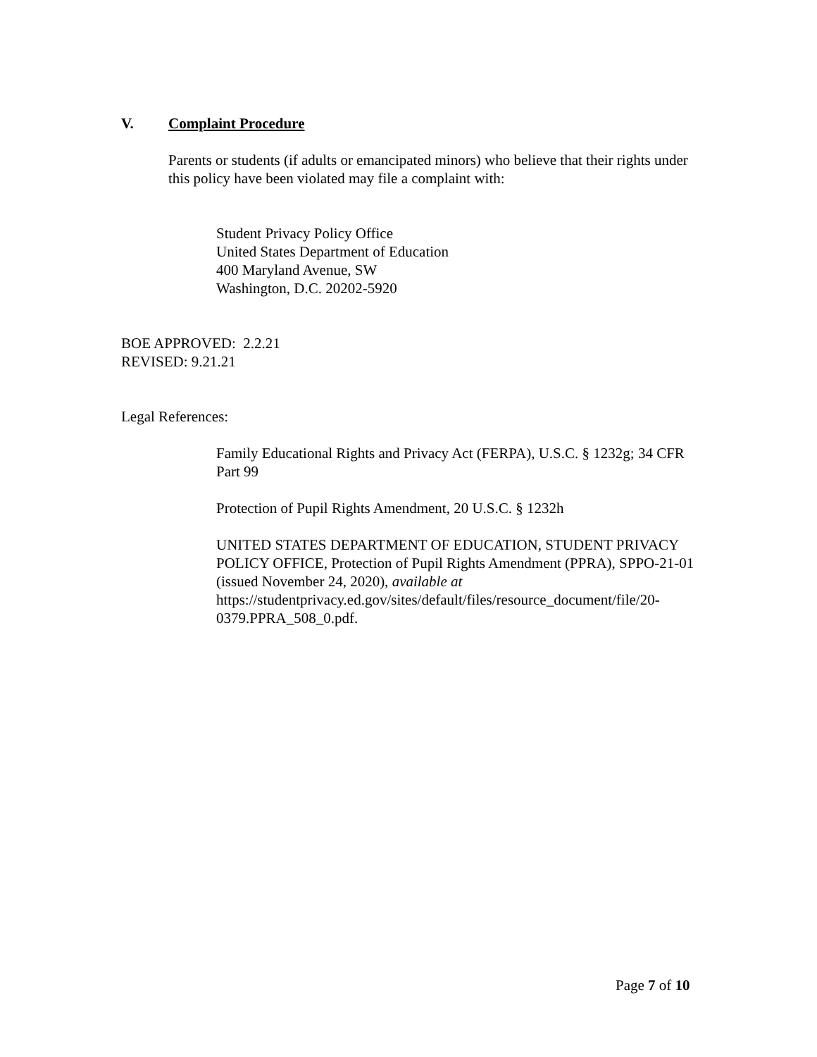V. Complaint Procedure
Parents or students (if adults or emancipated minors) who believe that their rights under this policy have been violated may file a complaint with:
Student Privacy Policy Office
United States Department of Education
400 Maryland Avenue, SW
Washington, D.C. 20202-5920
BOE APPROVED: 2.2.21
REVISED: 9.21.21
Legal References:
Family Educational Rights and Privacy Act (FERPA), U.S.C. § 1232g; 34 CFR Part 99
Protection of Pupil Rights Amendment, 20 U.S.C. § 1232h
UNITED STATES DEPARTMENT OF EDUCATION, STUDENT PRIVACY POLICY OFFICE, Protection of Pupil Rights Amendment (PPRA), SPPO-21-01 (issued November 24, 2020), available at https://studentprivacy.ed.gov/sites/default/files/resource_document/file/20-0379.PPRA_508_0.pdf.
Page 7 of 10